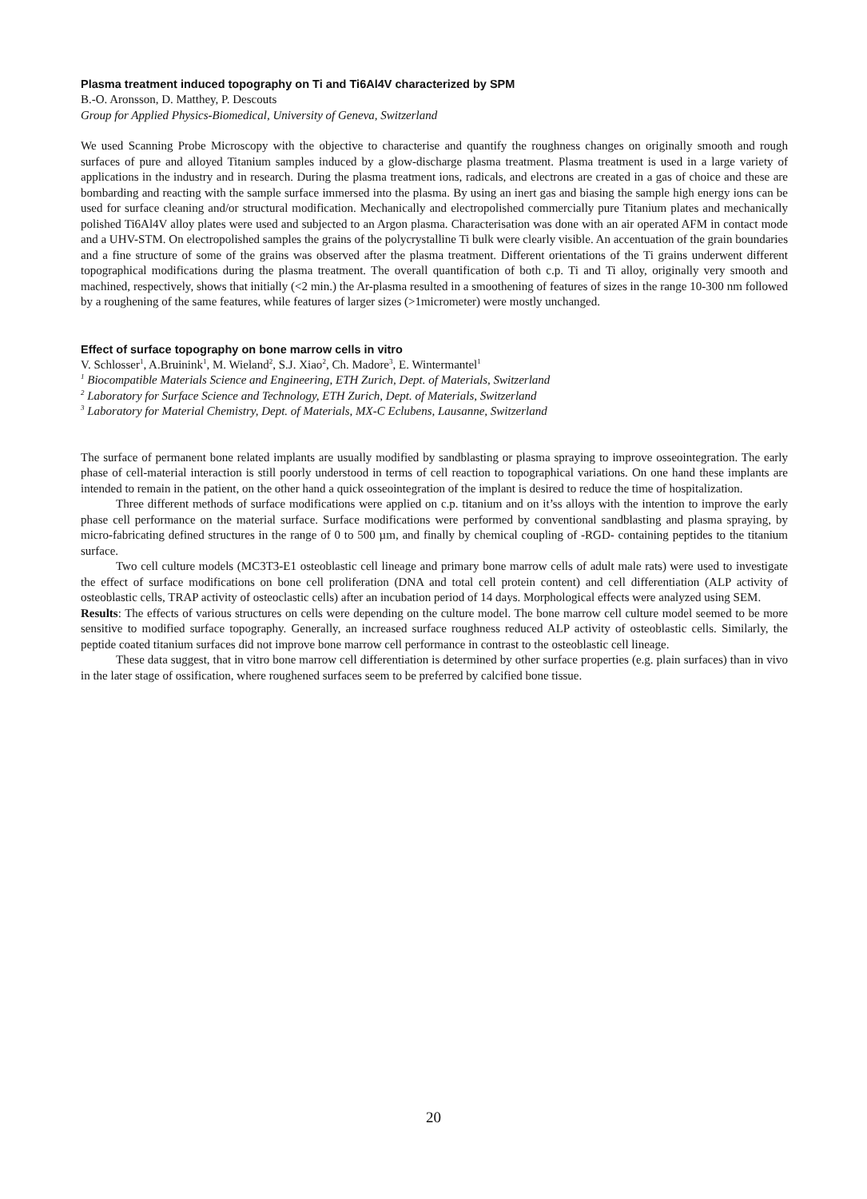Plasma treatment induced topography on Ti and Ti6Al4V characterized by SPM
B.-O. Aronsson, D. Matthey, P. Descouts
Group for Applied Physics-Biomedical, University of Geneva, Switzerland
We used Scanning Probe Microscopy with the objective to characterise and quantify the roughness changes on originally smooth and rough surfaces of pure and alloyed Titanium samples induced by a glow-discharge plasma treatment. Plasma treatment is used in a large variety of applications in the industry and in research. During the plasma treatment ions, radicals, and electrons are created in a gas of choice and these are bombarding and reacting with the sample surface immersed into the plasma. By using an inert gas and biasing the sample high energy ions can be used for surface cleaning and/or structural modification. Mechanically and electropolished commercially pure Titanium plates and mechanically polished Ti6Al4V alloy plates were used and subjected to an Argon plasma. Characterisation was done with an air operated AFM in contact mode and a UHV-STM. On electropolished samples the grains of the polycrystalline Ti bulk were clearly visible. An accentuation of the grain boundaries and a fine structure of some of the grains was observed after the plasma treatment. Different orientations of the Ti grains underwent different topographical modifications during the plasma treatment. The overall quantification of both c.p. Ti and Ti alloy, originally very smooth and machined, respectively, shows that initially (<2 min.) the Ar-plasma resulted in a smoothening of features of sizes in the range 10-300 nm followed by a roughening of the same features, while features of larger sizes (>1micrometer) were mostly unchanged.
Effect of surface topography on bone marrow cells in vitro
V. Schlosser<sup>1</sup>, A.Bruinink<sup>1</sup>, M. Wieland<sup>2</sup>, S.J. Xiao<sup>2</sup>, Ch. Madore<sup>3</sup>, E. Wintermantel<sup>1</sup>
<sup>1</sup> Biocompatible Materials Science and Engineering, ETH Zurich, Dept. of Materials, Switzerland
<sup>2</sup> Laboratory for Surface Science and Technology, ETH Zurich, Dept. of Materials, Switzerland
<sup>3</sup> Laboratory for Material Chemistry, Dept. of Materials, MX-C Eclubens, Lausanne, Switzerland
The surface of permanent bone related implants are usually modified by sandblasting or plasma spraying to improve osseointegration. The early phase of cell-material interaction is still poorly understood in terms of cell reaction to topographical variations. On one hand these implants are intended to remain in the patient, on the other hand a quick osseointegration of the implant is desired to reduce the time of hospitalization.
Three different methods of surface modifications were applied on c.p. titanium and on it’ss alloys with the intention to improve the early phase cell performance on the material surface. Surface modifications were performed by conventional sandblasting and plasma spraying, by micro-fabricating defined structures in the range of 0 to 500 µm, and finally by chemical coupling of -RGD- containing peptides to the titanium surface.
Two cell culture models (MC3T3-E1 osteoblastic cell lineage and primary bone marrow cells of adult male rats) were used to investigate the effect of surface modifications on bone cell proliferation (DNA and total cell protein content) and cell differentiation (ALP activity of osteoblastic cells, TRAP activity of osteoclastic cells) after an incubation period of 14 days. Morphological effects were analyzed using SEM.
Results: The effects of various structures on cells were depending on the culture model. The bone marrow cell culture model seemed to be more sensitive to modified surface topography. Generally, an increased surface roughness reduced ALP activity of osteoblastic cells. Similarly, the peptide coated titanium surfaces did not improve bone marrow cell performance in contrast to the osteoblastic cell lineage.
These data suggest, that in vitro bone marrow cell differentiation is determined by other surface properties (e.g. plain surfaces) than in vivo in the later stage of ossification, where roughened surfaces seem to be preferred by calcified bone tissue.
20